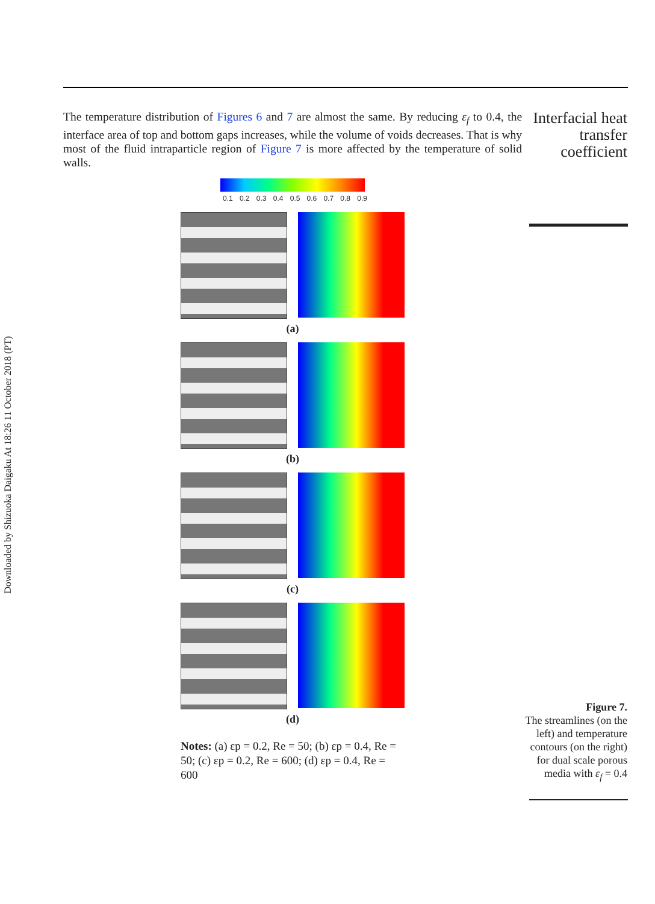Downloaded by Shizuoka Daigaku At 18:26 11 October 2018 (PT)
The temperature distribution of Figures 6 and 7 are almost the same. By reducing ε<sub>f</sub> to 0.4, the interface area of top and bottom gaps increases, while the volume of voids decreases. That is why most of the fluid intraparticle region of Figure 7 is more affected by the temperature of solid walls.
Interfacial heat transfer coefficient
0.1 0.2 0.3 0.4 0.5 0.6 0.7 0.8 0.9
(a)
(b)
(c)
(d)
Notes: (a) εp = 0.2, Re = 50; (b) εp = 0.4, Re = 50; (c) εp = 0.2, Re = 600; (d) εp = 0.4, Re = 600
Figure 7.
The streamlines (on the left) and temperature contours (on the right) for dual scale porous media with ε<sub>f</sub> = 0.4